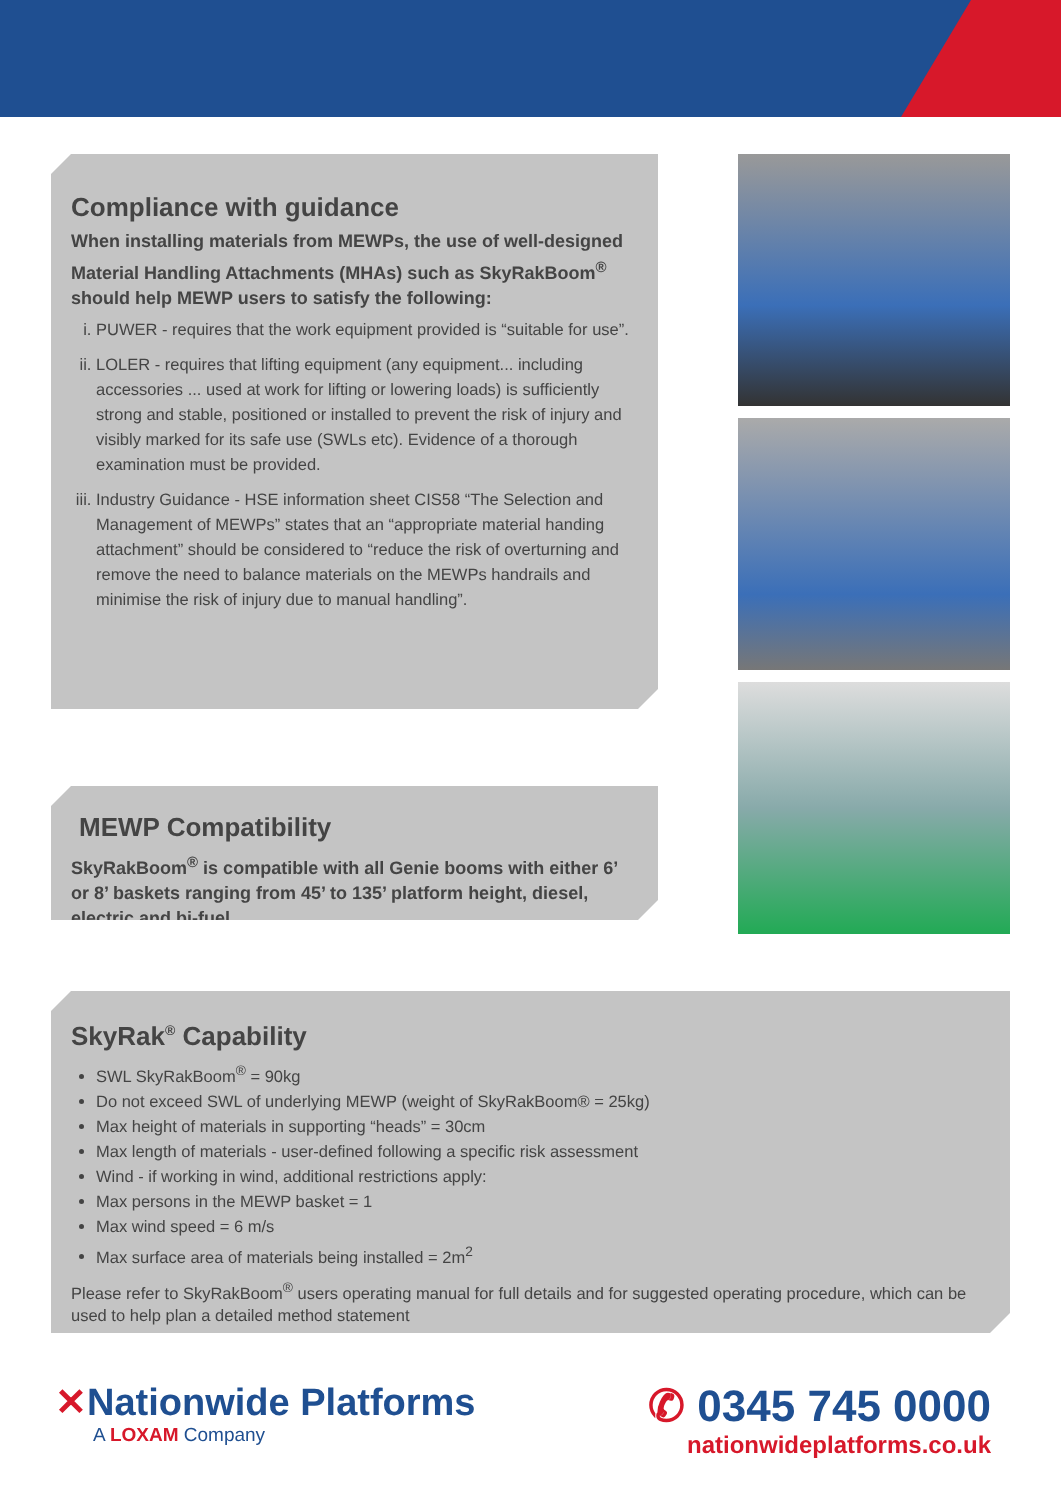Compliance with guidance
When installing materials from MEWPs, the use of well-designed Material Handling Attachments (MHAs) such as SkyRakBoom<sup>®</sup> should help MEWP users to satisfy the following:
i. PUWER - requires that the work equipment provided is “suitable for use”.
ii. LOLER - requires that lifting equipment (any equipment... including accessories ... used at work for lifting or lowering loads) is sufficiently strong and stable, positioned or installed to prevent the risk of injury and visibly marked for its safe use (SWLs etc). Evidence of a thorough examination must be provided.
iii. Industry Guidance - HSE information sheet CIS58 “The Selection and Management of MEWPs” states that an “appropriate material handing attachment” should be considered to “reduce the risk of overturning and remove the need to balance materials on the MEWPs handrails and minimise the risk of injury due to manual handling”.
MEWP Compatibility
SkyRakBoom<sup>®</sup> is compatible with all Genie booms with either 6’ or 8’ baskets ranging from 45’ to 135’ platform height, diesel, electric and bi-fuel.
SkyRak<sup>®</sup> Capability
SWL SkyRakBoom<sup>®</sup> = 90kg
Do not exceed SWL of underlying MEWP (weight of SkyRakBoom® = 25kg)
Max height of materials in supporting “heads” = 30cm
Max length of materials - user-defined following a specific risk assessment
Wind - if working in wind, additional restrictions apply:
Max persons in the MEWP basket = 1
Max wind speed = 6 m/s
Max surface area of materials being installed = 2m<sup>2</sup>
Please refer to SkyRakBoom<sup>®</sup> users operating manual for full details and for suggested operating procedure, which can be used to help plan a detailed method statement
✕Nationwide Platforms
A LOXAM Company
✆ 0345 745 0000
nationwideplatforms.co.uk